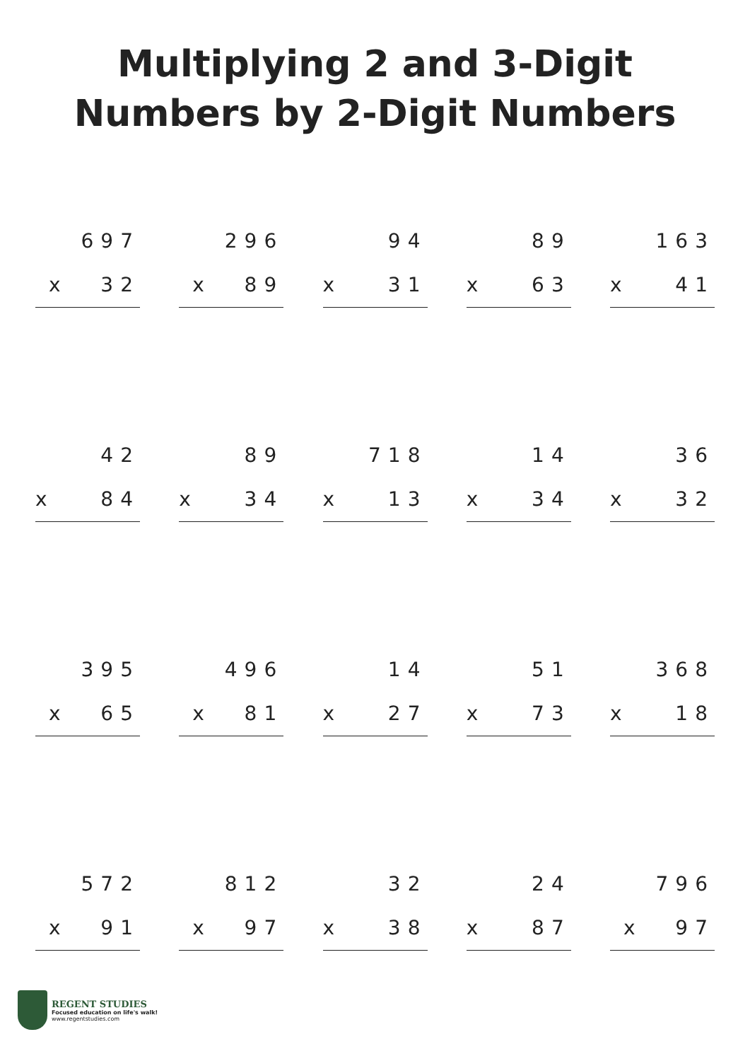Multiplying 2 and 3-Digit
Numbers by 2-Digit Numbers
697
x 32
296
x 89
94
x 31
89
x 63
163
x 41
42
x 84
89
x 34
718
x 13
14
x 34
36
x 32
395
x 65
496
x 81
14
x 27
51
x 73
368
x 18
572
x 91
812
x 97
32
x 38
24
x 87
796
x 97
REGENT STUDIES
Focused education on life's walk!
www.regentstudies.com